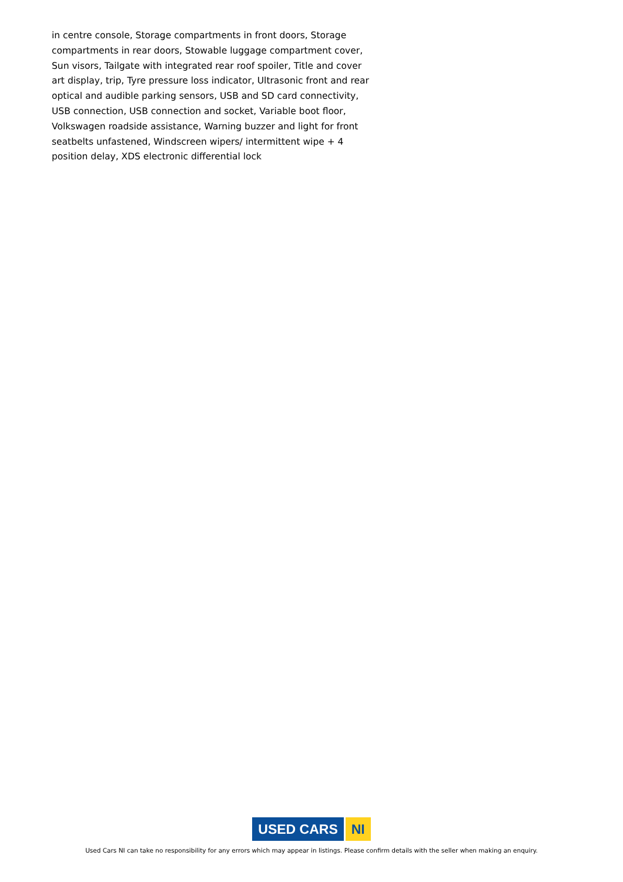in centre console, Storage compartments in front doors, Storage compartments in rear doors, Stowable luggage compartment cover, Sun visors, Tailgate with integrated rear roof spoiler, Title and cover art display, trip, Tyre pressure loss indicator, Ultrasonic front and rear optical and audible parking sensors, USB and SD card connectivity, USB connection, USB connection and socket, Variable boot floor, Volkswagen roadside assistance, Warning buzzer and light for front seatbelts unfastened, Windscreen wipers/ intermittent wipe + 4 position delay, XDS electronic differential lock
USED CARS NI
Used Cars NI can take no responsibility for any errors which may appear in listings. Please confirm details with the seller when making an enquiry.